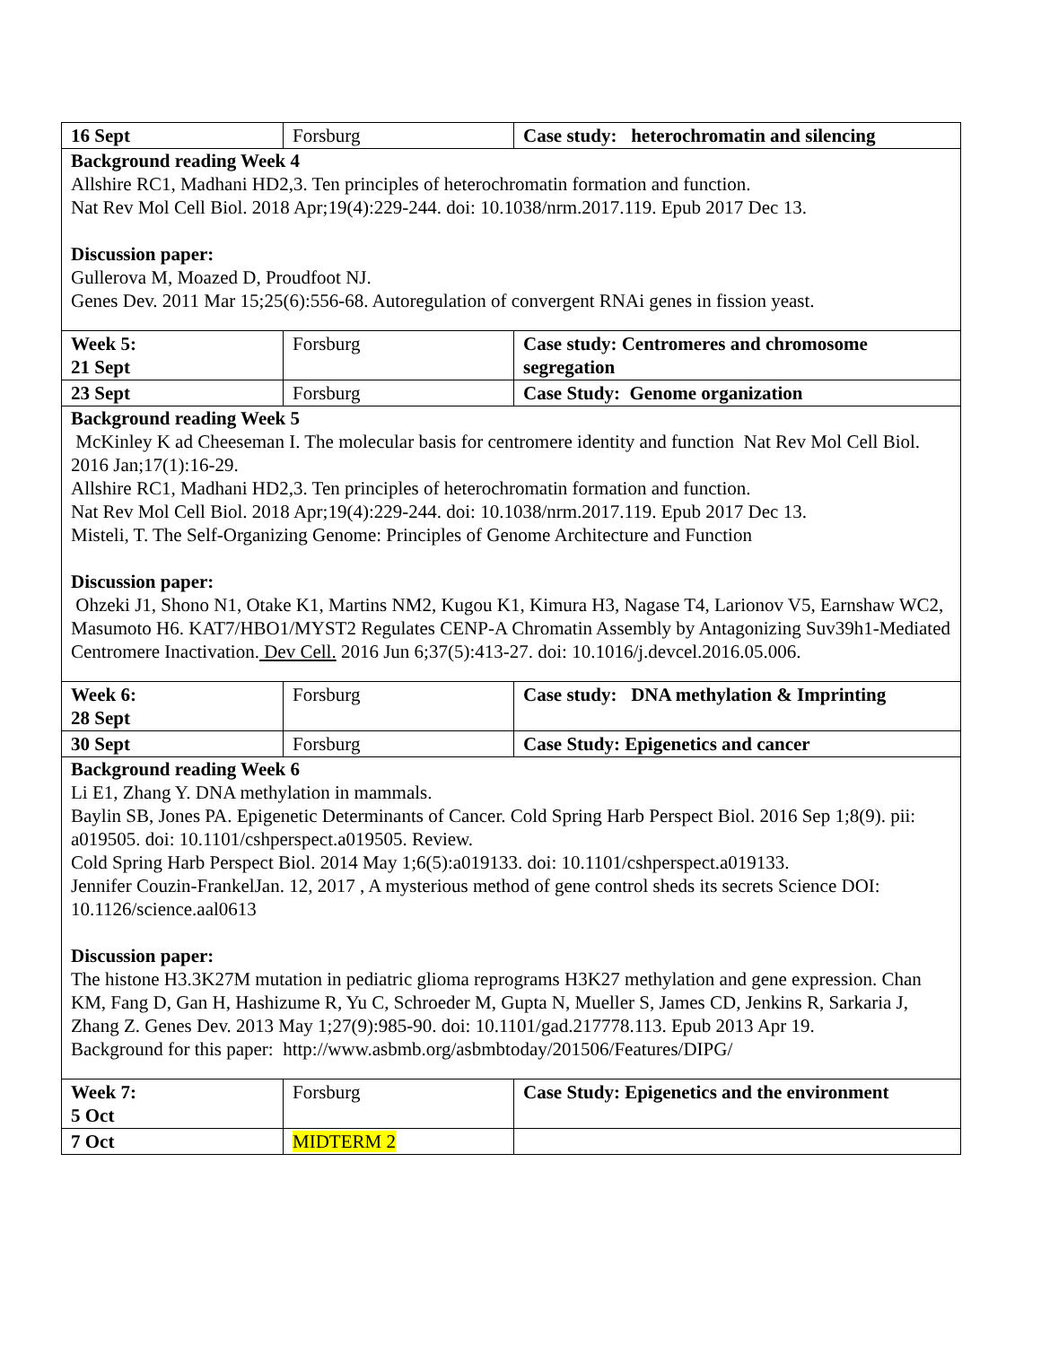| 16 Sept | Forsburg | Case study: heterochromatin and silencing |
| Background reading Week 4 Allshire RC1, Madhani HD2,3. Ten principles of heterochromatin formation and function. Nat Rev Mol Cell Biol. 2018 Apr;19(4):229-244. doi: 10.1038/nrm.2017.119. Epub 2017 Dec 13. Discussion paper: Gullerova M, Moazed D, Proudfoot NJ. Genes Dev. 2011 Mar 15;25(6):556-68. Autoregulation of convergent RNAi genes in fission yeast. | | |
| Week 5: 21 Sept | Forsburg | Case study: Centromeres and chromosome segregation |
| 23 Sept | Forsburg | Case Study: Genome organization |
| Background reading Week 5 McKinley K ad Cheeseman I. The molecular basis for centromere identity and function Nat Rev Mol Cell Biol. 2016 Jan;17(1):16-29. Allshire RC1, Madhani HD2,3. Ten principles of heterochromatin formation and function. Nat Rev Mol Cell Biol. 2018 Apr;19(4):229-244. doi: 10.1038/nrm.2017.119. Epub 2017 Dec 13. Misteli, T. The Self-Organizing Genome: Principles of Genome Architecture and Function Discussion paper: Ohzeki J1, Shono N1, Otake K1, Martins NM2, Kugou K1, Kimura H3, Nagase T4, Larionov V5, Earnshaw WC2, Masumoto H6. KAT7/HBO1/MYST2 Regulates CENP-A Chromatin Assembly by Antagonizing Suv39h1-Mediated Centromere Inactivation. Dev Cell. 2016 Jun 6;37(5):413-27. doi: 10.1016/j.devcel.2016.05.006. | | |
| Week 6: 28 Sept | Forsburg | Case study: DNA methylation & Imprinting |
| 30 Sept | Forsburg | Case Study: Epigenetics and cancer |
| Background reading Week 6 Li E1, Zhang Y. DNA methylation in mammals. Baylin SB, Jones PA. Epigenetic Determinants of Cancer. Cold Spring Harb Perspect Biol. 2016 Sep 1;8(9). pii: a019505. doi: 10.1101/cshperspect.a019505. Review. Cold Spring Harb Perspect Biol. 2014 May 1;6(5):a019133. doi: 10.1101/cshperspect.a019133. Jennifer Couzin-FrankelJan. 12, 2017 , A mysterious method of gene control sheds its secrets Science DOI: 10.1126/science.aal0613 Discussion paper: The histone H3.3K27M mutation in pediatric glioma reprograms H3K27 methylation and gene expression. Chan KM, Fang D, Gan H, Hashizume R, Yu C, Schroeder M, Gupta N, Mueller S, James CD, Jenkins R, Sarkaria J, Zhang Z. Genes Dev. 2013 May 1;27(9):985-90. doi: 10.1101/gad.217778.113. Epub 2013 Apr 19. Background for this paper: http://www.asbmb.org/asbmbtoday/201506/Features/DIPG/ | | |
| Week 7: 5 Oct | Forsburg | Case Study: Epigenetics and the environment |
| 7 Oct | MIDTERM 2 | |